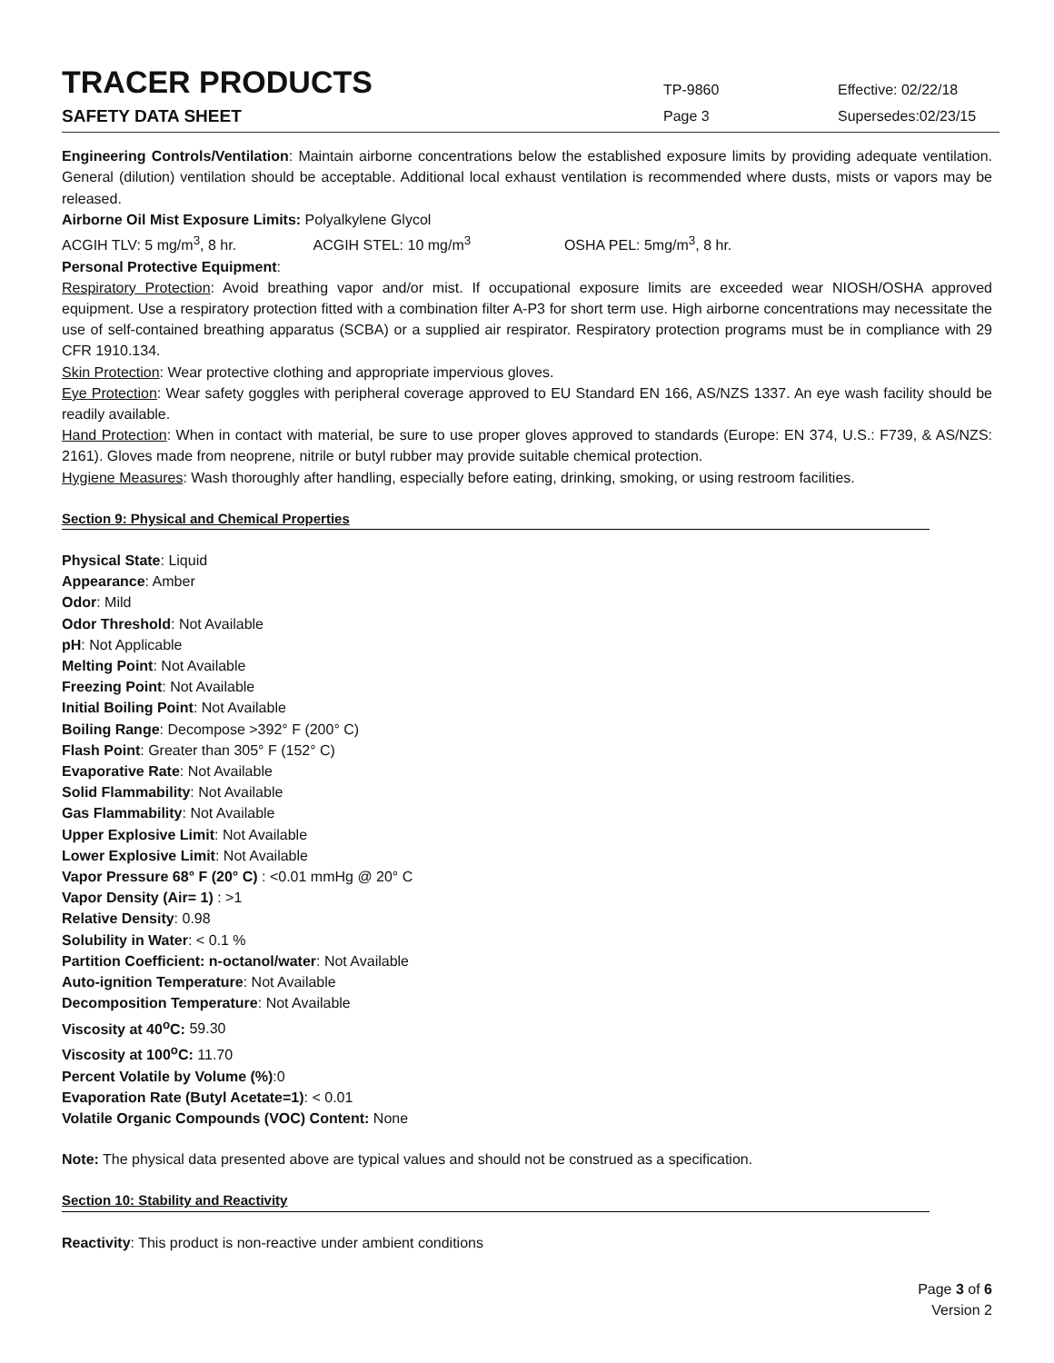TRACER PRODUCTS
TP-9860
Effective: 02/22/18
SAFETY DATA SHEET
Page 3
Supersedes:02/23/15
Engineering Controls/Ventilation: Maintain airborne concentrations below the established exposure limits by providing adequate ventilation. General (dilution) ventilation should be acceptable. Additional local exhaust ventilation is recommended where dusts, mists or vapors may be released.
Airborne Oil Mist Exposure Limits: Polyalkylene Glycol
ACGIH TLV: 5 mg/m<sup>3</sup>, 8 hr. ACGIH STEL: 10 mg/m<sup>3</sup> OSHA PEL: 5mg/m<sup>3</sup>, 8 hr.
Personal Protective Equipment:
Respiratory Protection: Avoid breathing vapor and/or mist. If occupational exposure limits are exceeded wear NIOSH/OSHA approved equipment. Use a respiratory protection fitted with a combination filter A-P3 for short term use. High airborne concentrations may necessitate the use of self-contained breathing apparatus (SCBA) or a supplied air respirator. Respiratory protection programs must be in compliance with 29 CFR 1910.134.
Skin Protection: Wear protective clothing and appropriate impervious gloves.
Eye Protection: Wear safety goggles with peripheral coverage approved to EU Standard EN 166, AS/NZS 1337. An eye wash facility should be readily available.
Hand Protection: When in contact with material, be sure to use proper gloves approved to standards (Europe: EN 374, U.S.: F739, & AS/NZS: 2161). Gloves made from neoprene, nitrile or butyl rubber may provide suitable chemical protection.
Hygiene Measures: Wash thoroughly after handling, especially before eating, drinking, smoking, or using restroom facilities.
Section 9: Physical and Chemical Properties
Physical State: Liquid
Appearance: Amber
Odor: Mild
Odor Threshold: Not Available
pH: Not Applicable
Melting Point: Not Available
Freezing Point: Not Available
Initial Boiling Point: Not Available
Boiling Range: Decompose >392° F (200° C)
Flash Point: Greater than 305° F (152° C)
Evaporative Rate: Not Available
Solid Flammability: Not Available
Gas Flammability: Not Available
Upper Explosive Limit: Not Available
Lower Explosive Limit: Not Available
Vapor Pressure 68° F (20° C) : <0.01 mmHg @ 20° C
Vapor Density (Air= 1) : >1
Relative Density: 0.98
Solubility in Water: < 0.1 %
Partition Coefficient: n-octanol/water: Not Available
Auto-ignition Temperature: Not Available
Decomposition Temperature: Not Available
Viscosity at 40<sup>o</sup>C: 59.30
Viscosity at 100<sup>o</sup>C: 11.70
Percent Volatile by Volume (%):0
Evaporation Rate (Butyl Acetate=1): < 0.01
Volatile Organic Compounds (VOC) Content: None
Note: The physical data presented above are typical values and should not be construed as a specification.
Section 10: Stability and Reactivity
Reactivity: This product is non-reactive under ambient conditions
Page 3 of 6
Version 2